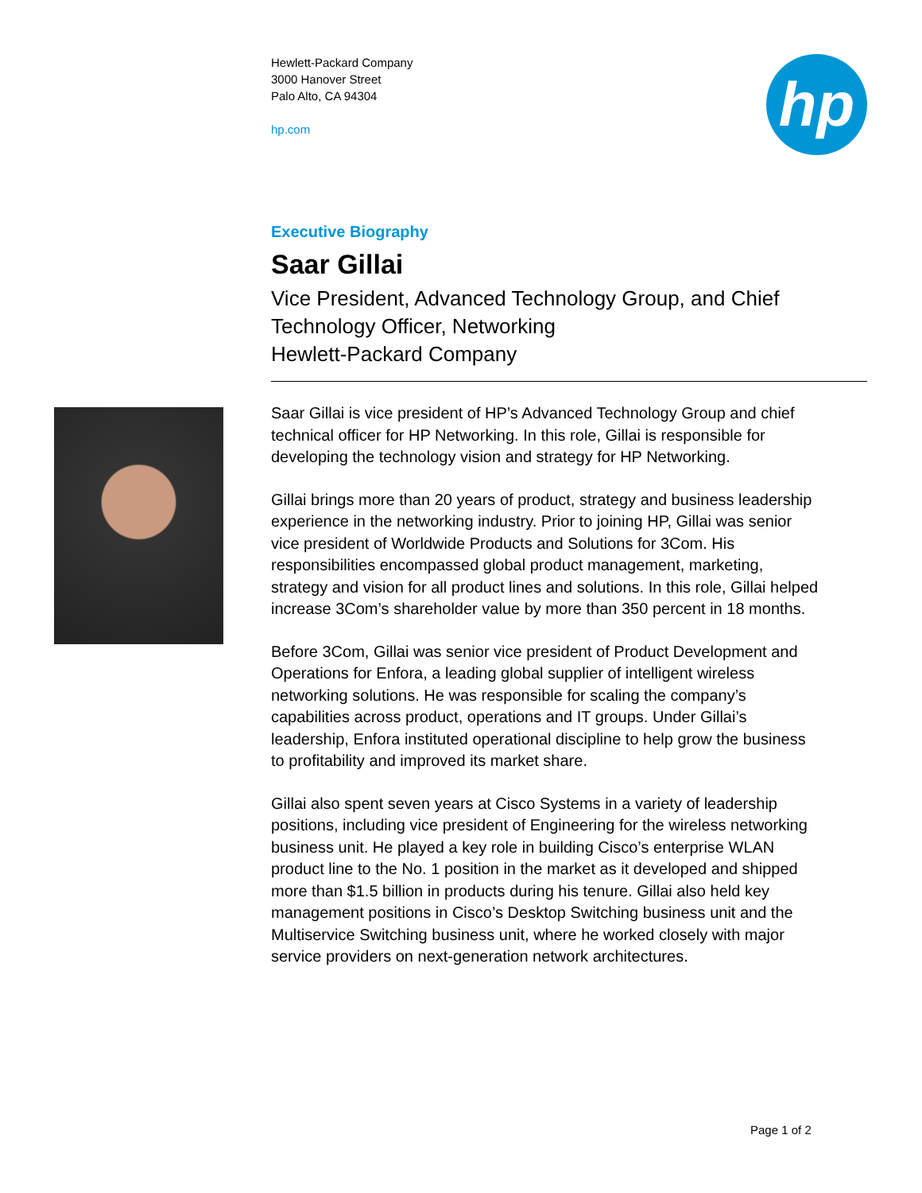Hewlett-Packard Company
3000 Hanover Street
Palo Alto, CA 94304
hp.com
hp
Executive Biography
Saar Gillai
Vice President, Advanced Technology Group, and Chief Technology Officer, Networking
Hewlett-Packard Company
Saar Gillai is vice president of HP’s Advanced Technology Group and chief technical officer for HP Networking. In this role, Gillai is responsible for developing the technology vision and strategy for HP Networking.
Gillai brings more than 20 years of product, strategy and business leadership experience in the networking industry. Prior to joining HP, Gillai was senior vice president of Worldwide Products and Solutions for 3Com. His responsibilities encompassed global product management, marketing, strategy and vision for all product lines and solutions. In this role, Gillai helped increase 3Com’s shareholder value by more than 350 percent in 18 months.
Before 3Com, Gillai was senior vice president of Product Development and Operations for Enfora, a leading global supplier of intelligent wireless networking solutions. He was responsible for scaling the company’s capabilities across product, operations and IT groups. Under Gillai’s leadership, Enfora instituted operational discipline to help grow the business to profitability and improved its market share.
Gillai also spent seven years at Cisco Systems in a variety of leadership positions, including vice president of Engineering for the wireless networking business unit. He played a key role in building Cisco’s enterprise WLAN product line to the No. 1 position in the market as it developed and shipped more than $1.5 billion in products during his tenure. Gillai also held key management positions in Cisco’s Desktop Switching business unit and the Multiservice Switching business unit, where he worked closely with major service providers on next-generation network architectures.
Page 1 of 2